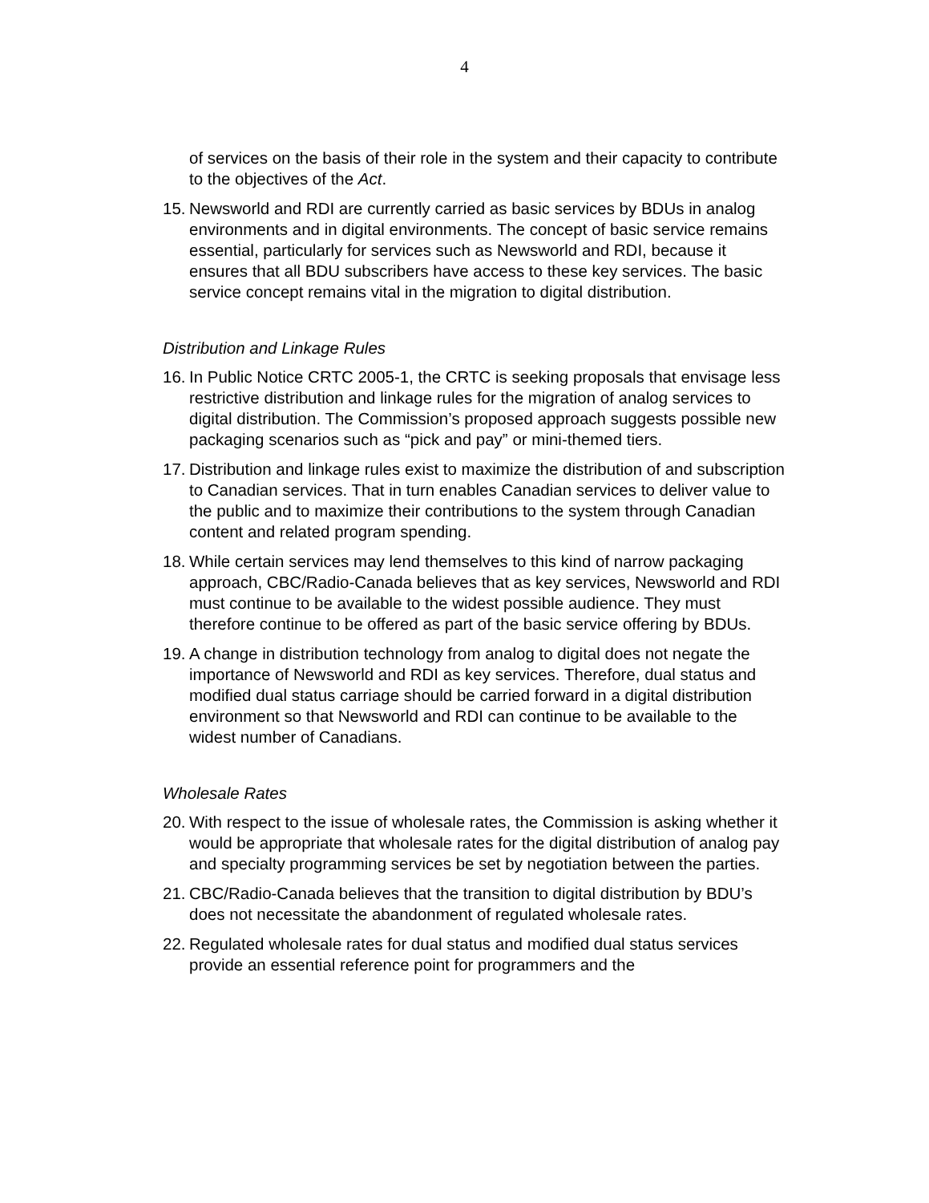4
of services on the basis of their role in the system and their capacity to contribute to the objectives of the Act.
15.
Newsworld and RDI are currently carried as basic services by BDUs in analog environments and in digital environments. The concept of basic service remains essential, particularly for services such as Newsworld and RDI, because it ensures that all BDU subscribers have access to these key services. The basic service concept remains vital in the migration to digital distribution.
Distribution and Linkage Rules
16.
In Public Notice CRTC 2005-1, the CRTC is seeking proposals that envisage less restrictive distribution and linkage rules for the migration of analog services to digital distribution. The Commission’s proposed approach suggests possible new packaging scenarios such as “pick and pay” or mini-themed tiers.
17.
Distribution and linkage rules exist to maximize the distribution of and subscription to Canadian services. That in turn enables Canadian services to deliver value to the public and to maximize their contributions to the system through Canadian content and related program spending.
18.
While certain services may lend themselves to this kind of narrow packaging approach, CBC/Radio-Canada believes that as key services, Newsworld and RDI must continue to be available to the widest possible audience. They must therefore continue to be offered as part of the basic service offering by BDUs.
19.
A change in distribution technology from analog to digital does not negate the importance of Newsworld and RDI as key services. Therefore, dual status and modified dual status carriage should be carried forward in a digital distribution environment so that Newsworld and RDI can continue to be available to the widest number of Canadians.
Wholesale Rates
20.
With respect to the issue of wholesale rates, the Commission is asking whether it would be appropriate that wholesale rates for the digital distribution of analog pay and specialty programming services be set by negotiation between the parties.
21.
CBC/Radio-Canada believes that the transition to digital distribution by BDU’s does not necessitate the abandonment of regulated wholesale rates.
22.
Regulated wholesale rates for dual status and modified dual status services provide an essential reference point for programmers and the